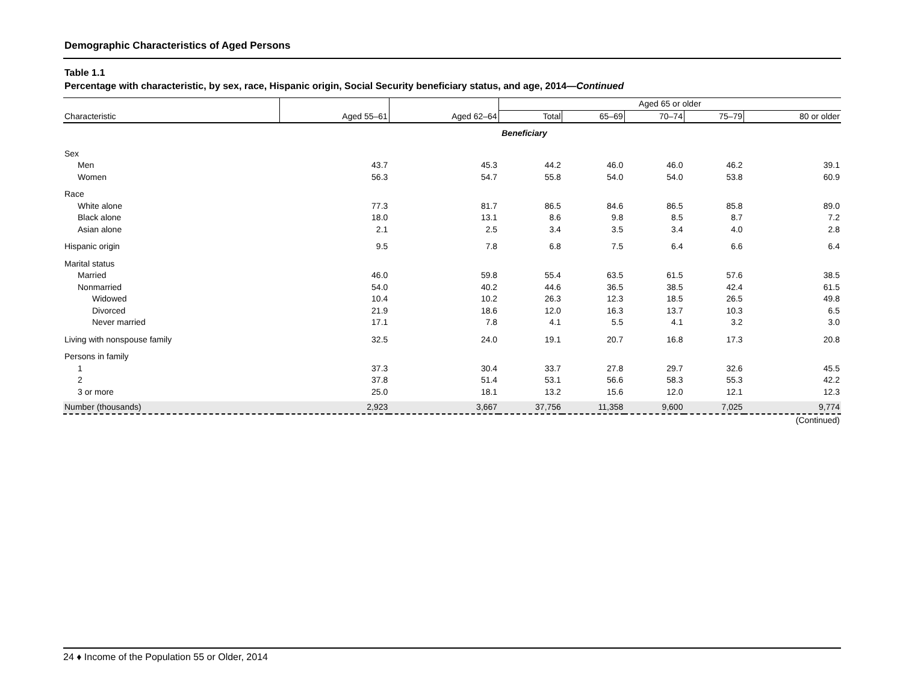Demographic Characteristics of Aged Persons
Table 1.1
Percentage with characteristic, by sex, race, Hispanic origin, Social Security beneficiary status, and age, 2014—Continued
| Characteristic | Aged 55–61 | Aged 62–64 | Aged 65 or older | | | | |
| --- | --- | --- | --- | --- | --- | --- | --- |
| | | | Total | 65–69 | 70–74 | 75–79 | 80 or older |
| Beneficiary | | | | | | | |
| Sex | | | | | | | |
| Men | 43.7 | 45.3 | 44.2 | 46.0 | 46.0 | 46.2 | 39.1 |
| Women | 56.3 | 54.7 | 55.8 | 54.0 | 54.0 | 53.8 | 60.9 |
| Race | | | | | | | |
| White alone | 77.3 | 81.7 | 86.5 | 84.6 | 86.5 | 85.8 | 89.0 |
| Black alone | 18.0 | 13.1 | 8.6 | 9.8 | 8.5 | 8.7 | 7.2 |
| Asian alone | 2.1 | 2.5 | 3.4 | 3.5 | 3.4 | 4.0 | 2.8 |
| Hispanic origin | 9.5 | 7.8 | 6.8 | 7.5 | 6.4 | 6.6 | 6.4 |
| Marital status | | | | | | | |
| Married | 46.0 | 59.8 | 55.4 | 63.5 | 61.5 | 57.6 | 38.5 |
| Nonmarried | 54.0 | 40.2 | 44.6 | 36.5 | 38.5 | 42.4 | 61.5 |
| Widowed | 10.4 | 10.2 | 26.3 | 12.3 | 18.5 | 26.5 | 49.8 |
| Divorced | 21.9 | 18.6 | 12.0 | 16.3 | 13.7 | 10.3 | 6.5 |
| Never married | 17.1 | 7.8 | 4.1 | 5.5 | 4.1 | 3.2 | 3.0 |
| Living with nonspouse family | 32.5 | 24.0 | 19.1 | 20.7 | 16.8 | 17.3 | 20.8 |
| Persons in family | | | | | | | |
| 1 | 37.3 | 30.4 | 33.7 | 27.8 | 29.7 | 32.6 | 45.5 |
| 2 | 37.8 | 51.4 | 53.1 | 56.6 | 58.3 | 55.3 | 42.2 |
| 3 or more | 25.0 | 18.1 | 13.2 | 15.6 | 12.0 | 12.1 | 12.3 |
| Number (thousands) | 2,923 | 3,667 | 37,756 | 11,358 | 9,600 | 7,025 | 9,774 |
| (Continued) | | | | | | | |
24 ♦ Income of the Population 55 or Older, 2014